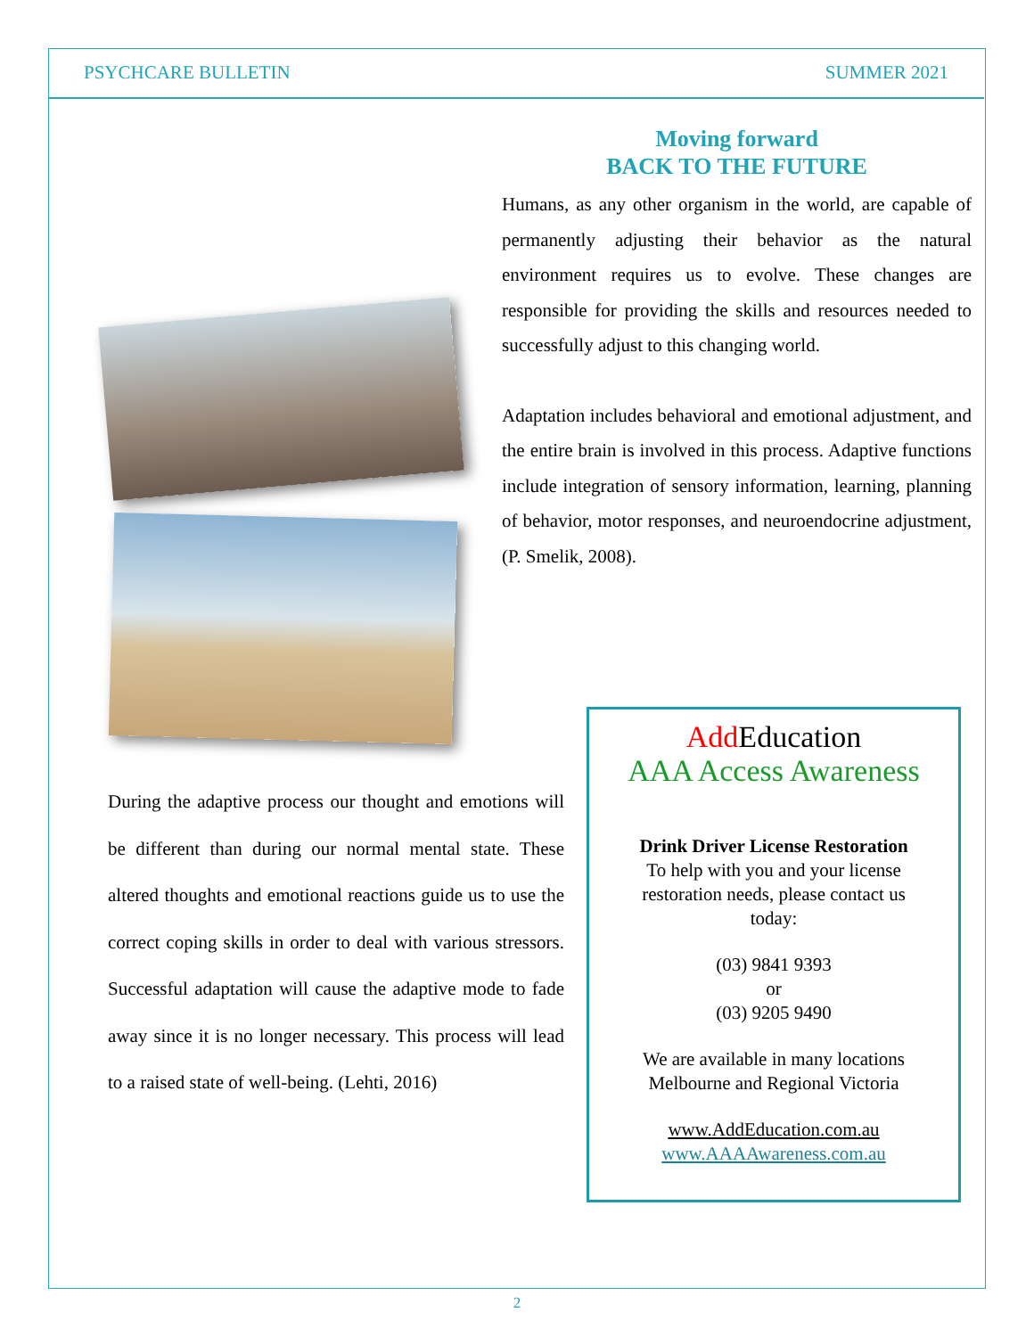PSYCHCARE BULLETIN SUMMER 2021
Moving forward
BACK TO THE FUTURE
Humans, as any other organism in the world, are capable of permanently adjusting their behavior as the natural environment requires us to evolve. These changes are responsible for providing the skills and resources needed to successfully adjust to this changing world.
Adaptation includes behavioral and emotional adjustment, and the entire brain is involved in this process. Adaptive functions include integration of sensory information, learning, planning of behavior, motor responses, and neuroendocrine adjustment, (P. Smelik, 2008).
During the adaptive process our thought and emotions will be different than during our normal mental state. These altered thoughts and emotional reactions guide us to use the correct coping skills in order to deal with various stressors. Successful adaptation will cause the adaptive mode to fade away since it is no longer necessary. This process will lead to a raised state of well-being. (Lehti, 2016)
Add Education
AAA Access Awareness
Drink Driver License Restoration
To help with you and your license
restoration needs, please contact us
today:
(03) 9841 9393
or
(03) 9205 9490
We are available in many locations
Melbourne and Regional Victoria
www.AddEducation.com.au
www.AAAAwareness.com.au
2